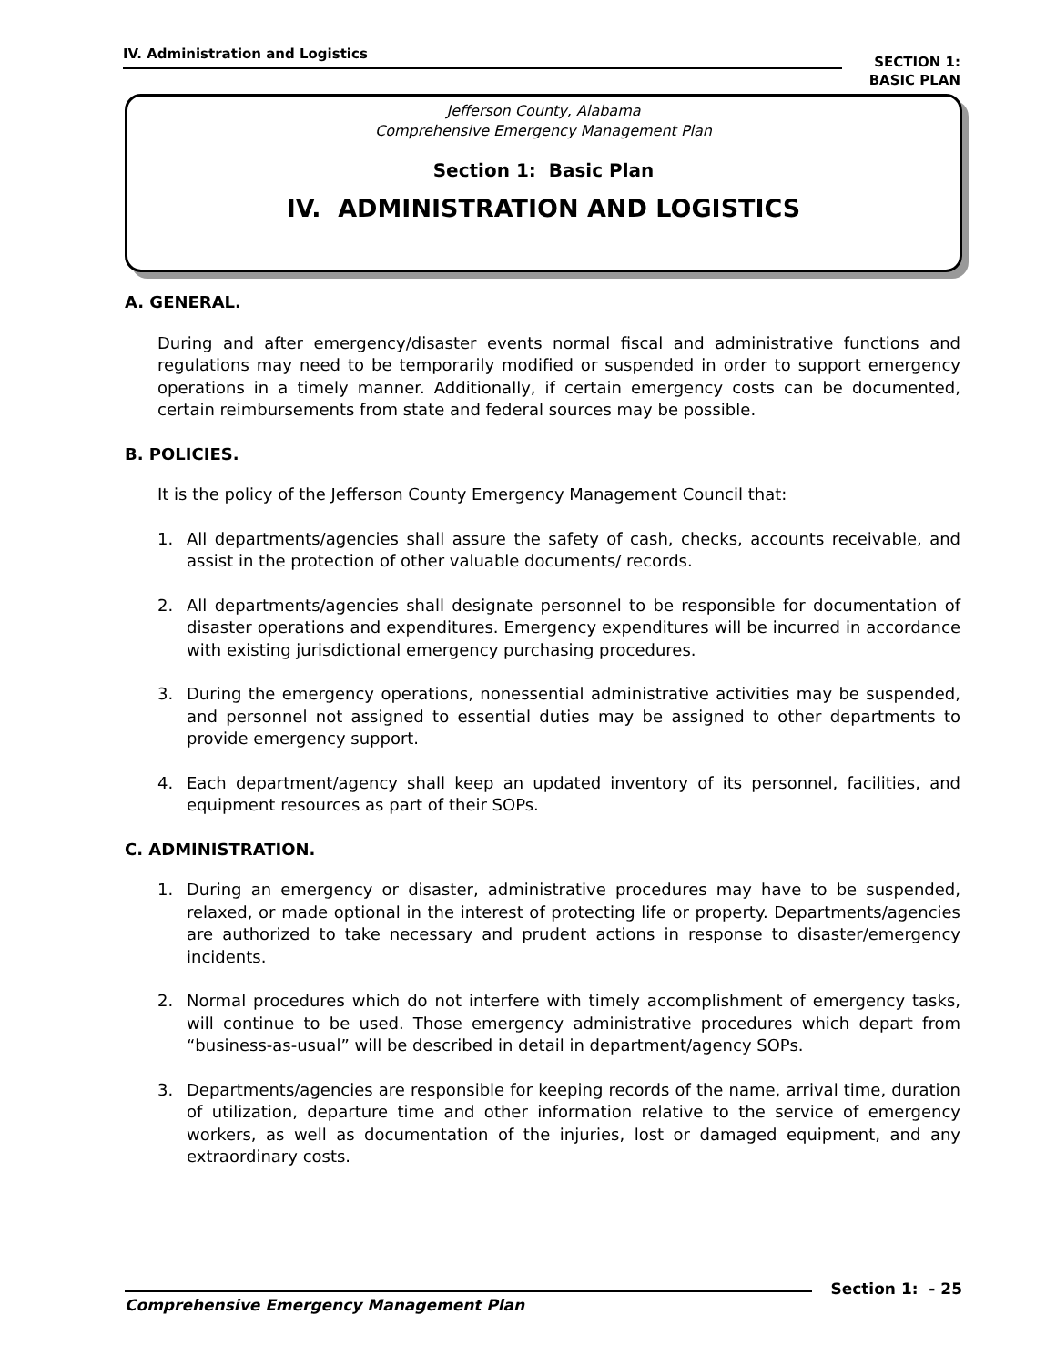IV. Administration and Logistics
SECTION 1:
BASIC PLAN
Jefferson County, Alabama
Comprehensive Emergency Management Plan
Section 1: Basic Plan
IV. ADMINISTRATION AND LOGISTICS
A. GENERAL.
During and after emergency/disaster events normal fiscal and administrative functions and regulations may need to be temporarily modified or suspended in order to support emergency operations in a timely manner. Additionally, if certain emergency costs can be documented, certain reimbursements from state and federal sources may be possible.
B. POLICIES.
It is the policy of the Jefferson County Emergency Management Council that:
1. All departments/agencies shall assure the safety of cash, checks, accounts receivable, and assist in the protection of other valuable documents/ records.
2. All departments/agencies shall designate personnel to be responsible for documentation of disaster operations and expenditures. Emergency expenditures will be incurred in accordance with existing jurisdictional emergency purchasing procedures.
3. During the emergency operations, nonessential administrative activities may be suspended, and personnel not assigned to essential duties may be assigned to other departments to provide emergency support.
4. Each department/agency shall keep an updated inventory of its personnel, facilities, and equipment resources as part of their SOPs.
C. ADMINISTRATION.
1. During an emergency or disaster, administrative procedures may have to be suspended, relaxed, or made optional in the interest of protecting life or property. Departments/agencies are authorized to take necessary and prudent actions in response to disaster/emergency incidents.
2. Normal procedures which do not interfere with timely accomplishment of emergency tasks, will continue to be used. Those emergency administrative procedures which depart from “business-as-usual” will be described in detail in department/agency SOPs.
3. Departments/agencies are responsible for keeping records of the name, arrival time, duration of utilization, departure time and other information relative to the service of emergency workers, as well as documentation of the injuries, lost or damaged equipment, and any extraordinary costs.
Comprehensive Emergency Management Plan
Section 1: - 25